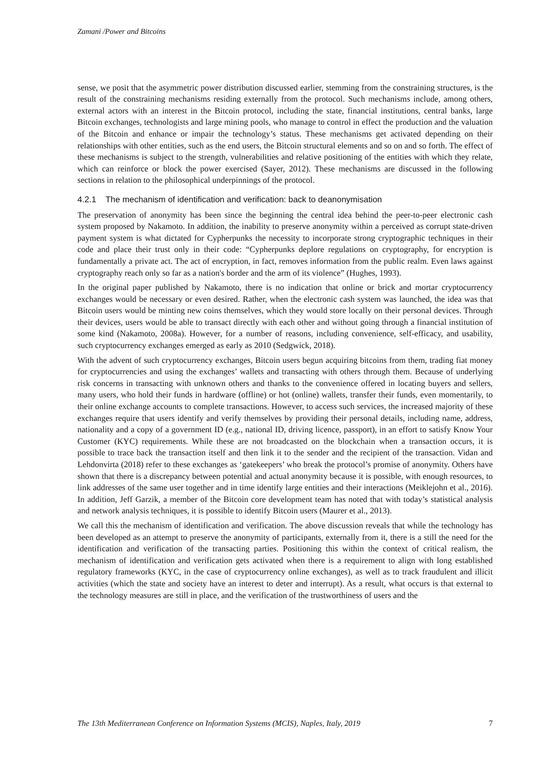Zamani /Power and Bitcoins
sense, we posit that the asymmetric power distribution discussed earlier, stemming from the constraining structures, is the result of the constraining mechanisms residing externally from the protocol. Such mechanisms include, among others, external actors with an interest in the Bitcoin protocol, including the state, financial institutions, central banks, large Bitcoin exchanges, technologists and large mining pools, who manage to control in effect the production and the valuation of the Bitcoin and enhance or impair the technology’s status. These mechanisms get activated depending on their relationships with other entities, such as the end users, the Bitcoin structural elements and so on and so forth. The effect of these mechanisms is subject to the strength, vulnerabilities and relative positioning of the entities with which they relate, which can reinforce or block the power exercised (Sayer, 2012). These mechanisms are discussed in the following sections in relation to the philosophical underpinnings of the protocol.
4.2.1 The mechanism of identification and verification: back to deanonymisation
The preservation of anonymity has been since the beginning the central idea behind the peer-to-peer electronic cash system proposed by Nakamoto. In addition, the inability to preserve anonymity within a perceived as corrupt state-driven payment system is what dictated for Cypherpunks the necessity to incorporate strong cryptographic techniques in their code and place their trust only in their code: “Cypherpunks deplore regulations on cryptography, for encryption is fundamentally a private act. The act of encryption, in fact, removes information from the public realm. Even laws against cryptography reach only so far as a nation's border and the arm of its violence” (Hughes, 1993).
In the original paper published by Nakamoto, there is no indication that online or brick and mortar cryptocurrency exchanges would be necessary or even desired. Rather, when the electronic cash system was launched, the idea was that Bitcoin users would be minting new coins themselves, which they would store locally on their personal devices. Through their devices, users would be able to transact directly with each other and without going through a financial institution of some kind (Nakamoto, 2008a). However, for a number of reasons, including convenience, self-efficacy, and usability, such cryptocurrency exchanges emerged as early as 2010 (Sedgwick, 2018).
With the advent of such cryptocurrency exchanges, Bitcoin users begun acquiring bitcoins from them, trading fiat money for cryptocurrencies and using the exchanges’ wallets and transacting with others through them. Because of underlying risk concerns in transacting with unknown others and thanks to the convenience offered in locating buyers and sellers, many users, who hold their funds in hardware (offline) or hot (online) wallets, transfer their funds, even momentarily, to their online exchange accounts to complete transactions. However, to access such services, the increased majority of these exchanges require that users identify and verify themselves by providing their personal details, including name, address, nationality and a copy of a government ID (e.g., national ID, driving licence, passport), in an effort to satisfy Know Your Customer (KYC) requirements. While these are not broadcasted on the blockchain when a transaction occurs, it is possible to trace back the transaction itself and then link it to the sender and the recipient of the transaction. Vidan and Lehdonvirta (2018) refer to these exchanges as ‘gatekeepers’ who break the protocol’s promise of anonymity. Others have shown that there is a discrepancy between potential and actual anonymity because it is possible, with enough resources, to link addresses of the same user together and in time identify large entities and their interactions (Meiklejohn et al., 2016). In addition, Jeff Garzik, a member of the Bitcoin core development team has noted that with today’s statistical analysis and network analysis techniques, it is possible to identify Bitcoin users (Maurer et al., 2013).
We call this the mechanism of identification and verification. The above discussion reveals that while the technology has been developed as an attempt to preserve the anonymity of participants, externally from it, there is a still the need for the identification and verification of the transacting parties. Positioning this within the context of critical realism, the mechanism of identification and verification gets activated when there is a requirement to align with long established regulatory frameworks (KYC, in the case of cryptocurrency online exchanges), as well as to track fraudulent and illicit activities (which the state and society have an interest to deter and interrupt). As a result, what occurs is that external to the technology measures are still in place, and the verification of the trustworthiness of users and the
The 13th Mediterranean Conference on Information Systems (MCIS), Naples, Italy, 2019 7